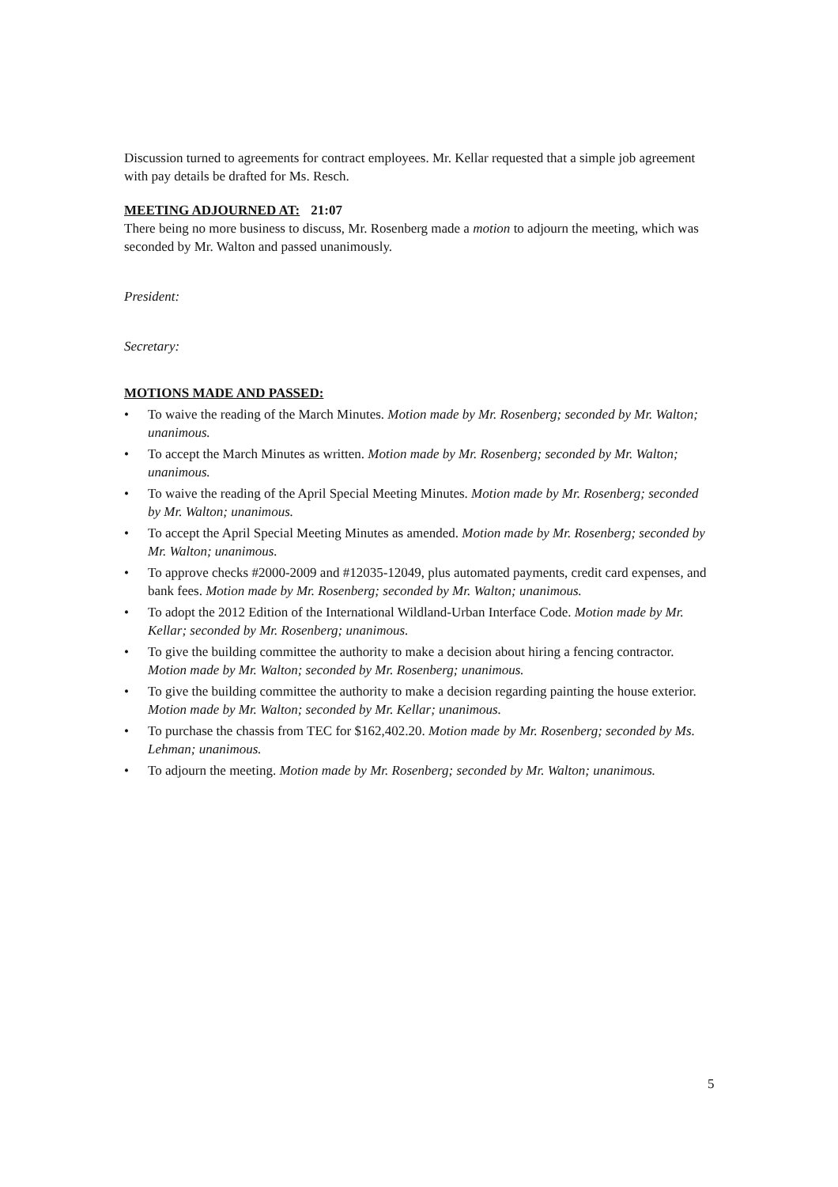Discussion turned to agreements for contract employees. Mr. Kellar requested that a simple job agreement with pay details be drafted for Ms. Resch.
MEETING ADJOURNED AT: 21:07
There being no more business to discuss, Mr. Rosenberg made a motion to adjourn the meeting, which was seconded by Mr. Walton and passed unanimously.
President:
Secretary:
MOTIONS MADE AND PASSED:
• To waive the reading of the March Minutes. Motion made by Mr. Rosenberg; seconded by Mr. Walton; unanimous.
• To accept the March Minutes as written. Motion made by Mr. Rosenberg; seconded by Mr. Walton; unanimous.
• To waive the reading of the April Special Meeting Minutes. Motion made by Mr. Rosenberg; seconded by Mr. Walton; unanimous.
• To accept the April Special Meeting Minutes as amended. Motion made by Mr. Rosenberg; seconded by Mr. Walton; unanimous.
• To approve checks #2000-2009 and #12035-12049, plus automated payments, credit card expenses, and bank fees. Motion made by Mr. Rosenberg; seconded by Mr. Walton; unanimous.
• To adopt the 2012 Edition of the International Wildland-Urban Interface Code. Motion made by Mr. Kellar; seconded by Mr. Rosenberg; unanimous.
• To give the building committee the authority to make a decision about hiring a fencing contractor. Motion made by Mr. Walton; seconded by Mr. Rosenberg; unanimous.
• To give the building committee the authority to make a decision regarding painting the house exterior. Motion made by Mr. Walton; seconded by Mr. Kellar; unanimous.
• To purchase the chassis from TEC for $162,402.20. Motion made by Mr. Rosenberg; seconded by Ms. Lehman; unanimous.
• To adjourn the meeting. Motion made by Mr. Rosenberg; seconded by Mr. Walton; unanimous.
5